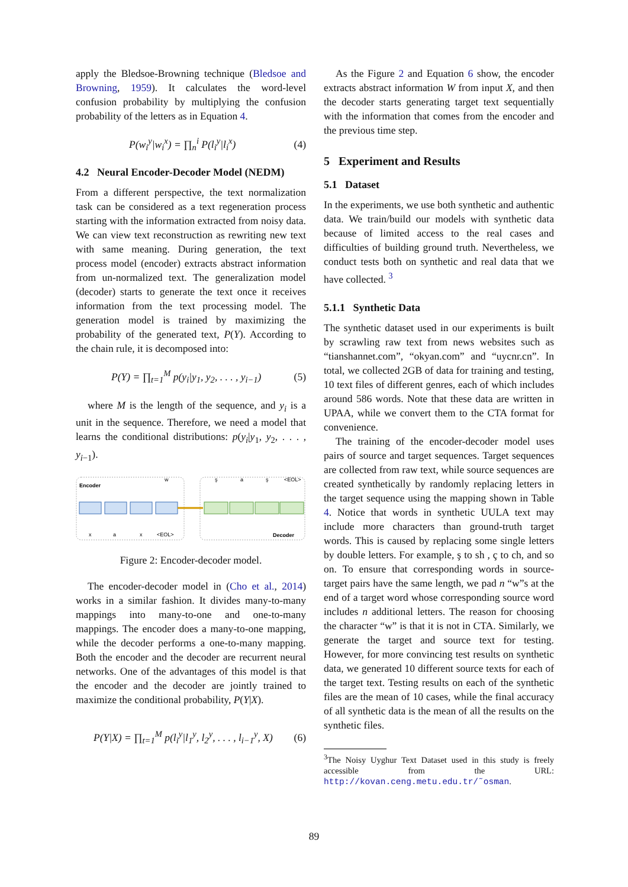apply the Bledsoe-Browning technique (Bledsoe and Browning, 1959). It calculates the word-level confusion probability by multiplying the confusion probability of the letters as in Equation 4.
P(w<sub>i</sub><sup>y</sup>|w<sub>i</sub><sup>x</sup>) = ∏<sub>n</sub><sup>i</sup> P(l<sub>i</sub><sup>y</sup>|l<sub>i</sub><sup>x</sup>) (4)
4.2 Neural Encoder-Decoder Model (NEDM)
From a different perspective, the text normalization task can be considered as a text regeneration process starting with the information extracted from noisy data. We can view text reconstruction as rewriting new text with same meaning. During generation, the text process model (encoder) extracts abstract information from un-normalized text. The generalization model (decoder) starts to generate the text once it receives information from the text processing model. The generation model is trained by maximizing the probability of the generated text, P(Y). According to the chain rule, it is decomposed into:
P(Y) = ∏<sub>t=1</sub><sup>M</sup> p(y<sub>i</sub>|y<sub>1</sub>, y<sub>2</sub>, . . . , y<sub>i−1</sub>) (5)
where M is the length of the sequence, and y<sub>i</sub> is a unit in the sequence. Therefore, we need a model that learns the conditional distributions: p(y<sub>i</sub>|y<sub>1</sub>, y<sub>2</sub>, . . . , y<sub>i−1</sub>).
Encoder
Decoder
x
a
x
<EOL>
w
ş
a
ş
<EOL>
Figure 2: Encoder-decoder model.
The encoder-decoder model in (Cho et al., 2014) works in a similar fashion. It divides many-to-many mappings into many-to-one and one-to-many mappings. The encoder does a many-to-one mapping, while the decoder performs a one-to-many mapping. Both the encoder and the decoder are recurrent neural networks. One of the advantages of this model is that the encoder and the decoder are jointly trained to maximize the conditional probability, P(Y|X).
P(Y|X) = ∏<sub>t=1</sub><sup>M</sup> p(l<sub>i</sub><sup>y</sup>|l<sub>1</sub><sup>y</sup>, l<sub>2</sub><sup>y</sup>, . . . , l<sub>i−1</sub><sup>y</sup>, X) (6)
As the Figure 2 and Equation 6 show, the encoder extracts abstract information W from input X, and then the decoder starts generating target text sequentially with the information that comes from the encoder and the previous time step.
5 Experiment and Results
5.1 Dataset
In the experiments, we use both synthetic and authentic data. We train/build our models with synthetic data because of limited access to the real cases and difficulties of building ground truth. Nevertheless, we conduct tests both on synthetic and real data that we have collected. <sup>3</sup>
5.1.1 Synthetic Data
The synthetic dataset used in our experiments is built by scrawling raw text from news websites such as “tianshannet.com”, “okyan.com” and “uycnr.cn”. In total, we collected 2GB of data for training and testing, 10 text files of different genres, each of which includes around 586 words. Note that these data are written in UPAA, while we convert them to the CTA format for convenience.
The training of the encoder-decoder model uses pairs of source and target sequences. Target sequences are collected from raw text, while source sequences are created synthetically by randomly replacing letters in the target sequence using the mapping shown in Table 4. Notice that words in synthetic UULA text may include more characters than ground-truth target words. This is caused by replacing some single letters by double letters. For example, ş to sh , ç to ch, and so on. To ensure that corresponding words in source-target pairs have the same length, we pad n “w”s at the end of a target word whose corresponding source word includes n additional letters. The reason for choosing the character “w” is that it is not in CTA. Similarly, we generate the target and source text for testing. However, for more convincing test results on synthetic data, we generated 10 different source texts for each of the target text. Testing results on each of the synthetic files are the mean of 10 cases, while the final accuracy of all synthetic data is the mean of all the results on the synthetic files.
<sup>3</sup> The Noisy Uyghur Text Dataset used in this study is freely accessible from the URL: http://kovan.ceng.metu.edu.tr/˜osman.
89